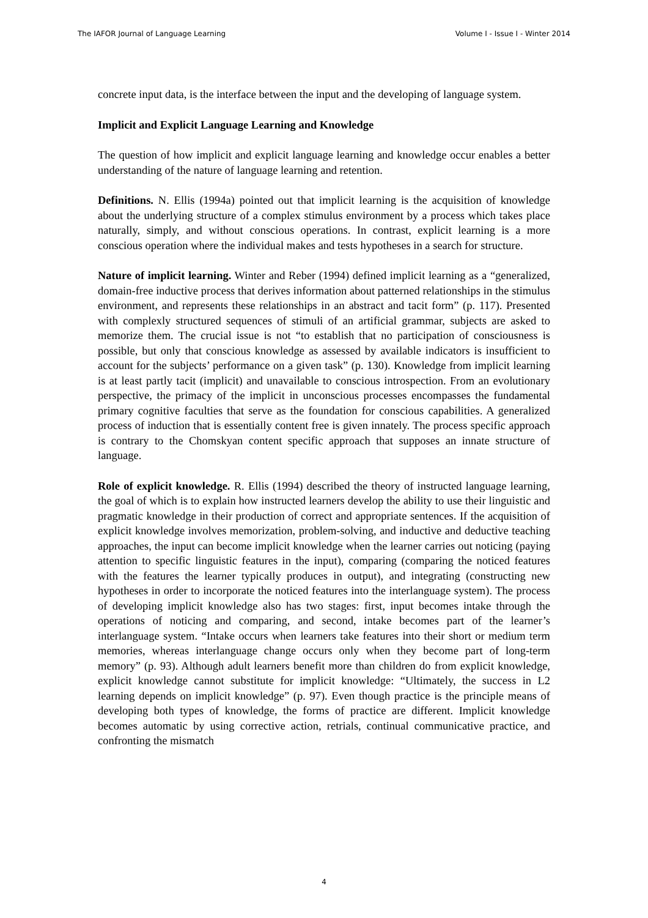The IAFOR Journal of Language Learning Volume I - Issue I - Winter 2014
concrete input data, is the interface between the input and the developing of language system.
Implicit and Explicit Language Learning and Knowledge
The question of how implicit and explicit language learning and knowledge occur enables a better understanding of the nature of language learning and retention.
Definitions. N. Ellis (1994a) pointed out that implicit learning is the acquisition of knowledge about the underlying structure of a complex stimulus environment by a process which takes place naturally, simply, and without conscious operations. In contrast, explicit learning is a more conscious operation where the individual makes and tests hypotheses in a search for structure.
Nature of implicit learning. Winter and Reber (1994) defined implicit learning as a “generalized, domain-free inductive process that derives information about patterned relationships in the stimulus environment, and represents these relationships in an abstract and tacit form” (p. 117). Presented with complexly structured sequences of stimuli of an artificial grammar, subjects are asked to memorize them. The crucial issue is not “to establish that no participation of consciousness is possible, but only that conscious knowledge as assessed by available indicators is insufficient to account for the subjects’ performance on a given task” (p. 130). Knowledge from implicit learning is at least partly tacit (implicit) and unavailable to conscious introspection. From an evolutionary perspective, the primacy of the implicit in unconscious processes encompasses the fundamental primary cognitive faculties that serve as the foundation for conscious capabilities. A generalized process of induction that is essentially content free is given innately. The process specific approach is contrary to the Chomskyan content specific approach that supposes an innate structure of language.
Role of explicit knowledge. R. Ellis (1994) described the theory of instructed language learning, the goal of which is to explain how instructed learners develop the ability to use their linguistic and pragmatic knowledge in their production of correct and appropriate sentences. If the acquisition of explicit knowledge involves memorization, problem-solving, and inductive and deductive teaching approaches, the input can become implicit knowledge when the learner carries out noticing (paying attention to specific linguistic features in the input), comparing (comparing the noticed features with the features the learner typically produces in output), and integrating (constructing new hypotheses in order to incorporate the noticed features into the interlanguage system). The process of developing implicit knowledge also has two stages: first, input becomes intake through the operations of noticing and comparing, and second, intake becomes part of the learner’s interlanguage system. “Intake occurs when learners take features into their short or medium term memories, whereas interlanguage change occurs only when they become part of long-term memory” (p. 93). Although adult learners benefit more than children do from explicit knowledge, explicit knowledge cannot substitute for implicit knowledge: “Ultimately, the success in L2 learning depends on implicit knowledge” (p. 97). Even though practice is the principle means of developing both types of knowledge, the forms of practice are different. Implicit knowledge becomes automatic by using corrective action, retrials, continual communicative practice, and confronting the mismatch
4